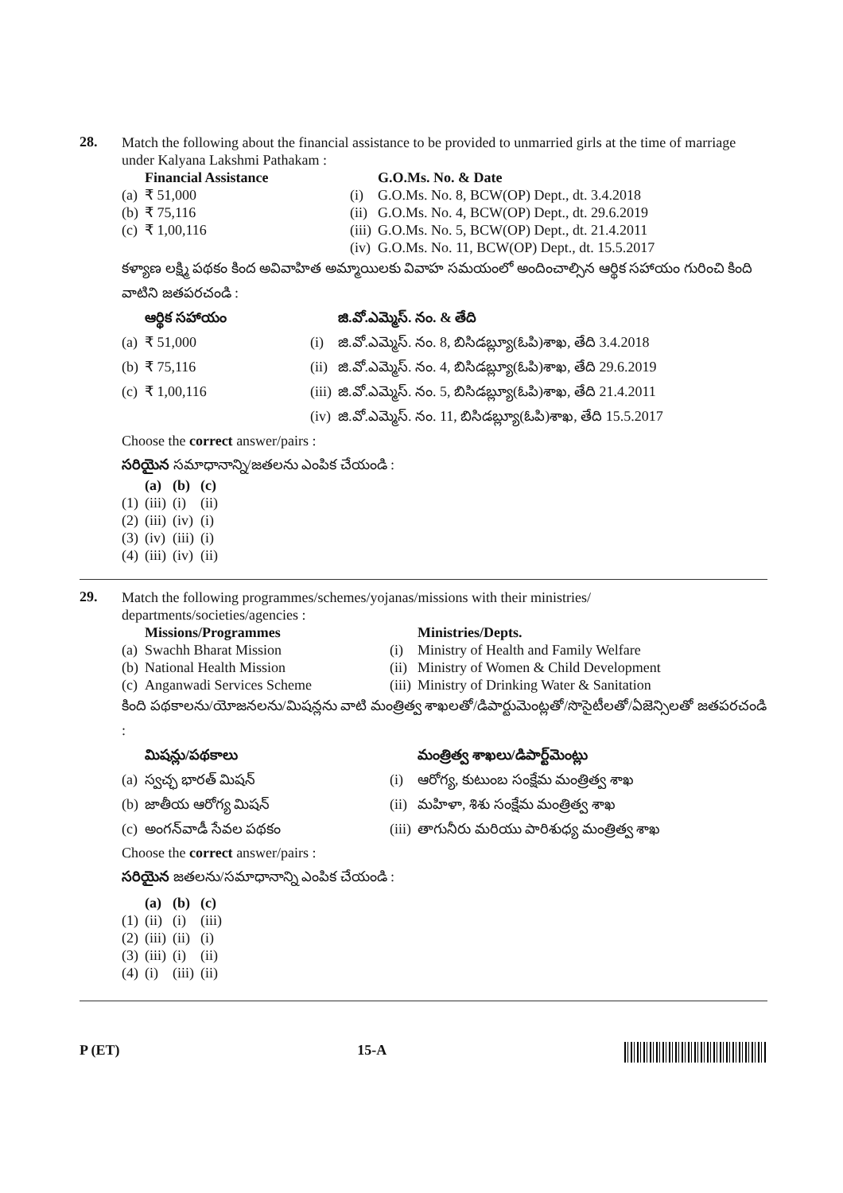28.
Match the following about the financial assistance to be provided to unmarried girls at the time of marriage under Kalyana Lakshmi Pathakam :
| | Financial Assistance | | G.O.Ms. No. & Date |
| --- | --- | --- | --- |
| (a) | ₹ 51,000 | (i) | G.O.Ms. No. 8, BCW(OP) Dept., dt. 3.4.2018 |
| (b) | ₹ 75,116 | (ii) | G.O.Ms. No. 4, BCW(OP) Dept., dt. 29.6.2019 |
| (c) | ₹ 1,00,116 | (iii) | G.O.Ms. No. 5, BCW(OP) Dept., dt. 21.4.2011 |
| | | (iv) | G.O.Ms. No. 11, BCW(OP) Dept., dt. 15.5.2017 |
కళ్యాణ లక్ష్మి పథకం కింద అవివాహిత అమ్మాయిలకు వివాహ సమయంలో అందించాల్సిన ఆర్థిక సహాయం గురించి కింది వాటిని జతపరచండి :
| | ఆర్థిక సహాయం | | జి.వో.ఎమ్మెస్. నం. & తేది |
| --- | --- | --- | --- |
| (a) | ₹ 51,000 | (i) | జి.వో.ఎమ్మెస్. నం. 8, బిసిడబ్ల్యూ(ఓపి)శాఖ, తేది 3.4.2018 |
| (b) | ₹ 75,116 | (ii) | జి.వో.ఎమ్మెస్. నం. 4, బిసిడబ్ల్యూ(ఓపి)శాఖ, తేది 29.6.2019 |
| (c) | ₹ 1,00,116 | (iii) | జి.వో.ఎమ్మెస్. నం. 5, బిసిడబ్ల్యూ(ఓపి)శాఖ, తేది 21.4.2011 |
| | | (iv) | జి.వో.ఎమ్మెస్. నం. 11, బిసిడబ్ల్యూ(ఓపి)శాఖ, తేది 15.5.2017 |
Choose the correct answer/pairs :
సరియైన సమాధానాన్ని/జతలను ఎంపిక చేయండి :
| | (a) | (b) | (c) |
| --- | --- | --- | --- |
| (1) | (iii) | (i) | (ii) |
| (2) | (iii) | (iv) | (i) |
| (3) | (iv) | (iii) | (i) |
| (4) | (iii) | (iv) | (ii) |
29.
Match the following programmes/schemes/yojanas/missions with their ministries/ departments/societies/agencies :
| | Missions/Programmes | | Ministries/Depts. |
| --- | --- | --- | --- |
| (a) | Swachh Bharat Mission | (i) | Ministry of Health and Family Welfare |
| (b) | National Health Mission | (ii) | Ministry of Women & Child Development |
| (c) | Anganwadi Services Scheme | (iii) | Ministry of Drinking Water & Sanitation |
కింది పథకాలను/యోజనలను/మిషన్లను వాటి మంత్రిత్వ శాఖలతో/డిపార్టుమెంట్లతో/సొసైటీలతో/ఏజెన్సిలతో జతపరచండి :
| | మిషన్లు/పథకాలు | | మంత్రిత్వ శాఖలు/డిపార్ట్‌మెంట్లు |
| --- | --- | --- | --- |
| (a) | స్వచ్ఛ భారత్ మిషన్ | (i) | ఆరోగ్య, కుటుంబ సంక్షేమ మంత్రిత్వ శాఖ |
| (b) | జాతీయ ఆరోగ్య మిషన్ | (ii) | మహిళా, శిశు సంక్షేమ మంత్రిత్వ శాఖ |
| (c) | అంగన్‌వాడీ సేవల పథకం | (iii) | తాగునీరు మరియు పారిశుధ్య మంత్రిత్వ శాఖ |
Choose the correct answer/pairs :
సరియైన జతలను/సమాధానాన్ని ఎంపిక చేయండి :
| | (a) | (b) | (c) |
| --- | --- | --- | --- |
| (1) | (ii) | (i) | (iii) |
| (2) | (iii) | (ii) | (i) |
| (3) | (iii) | (i) | (ii) |
| (4) | (i) | (iii) | (ii) |
P (ET) 15-A